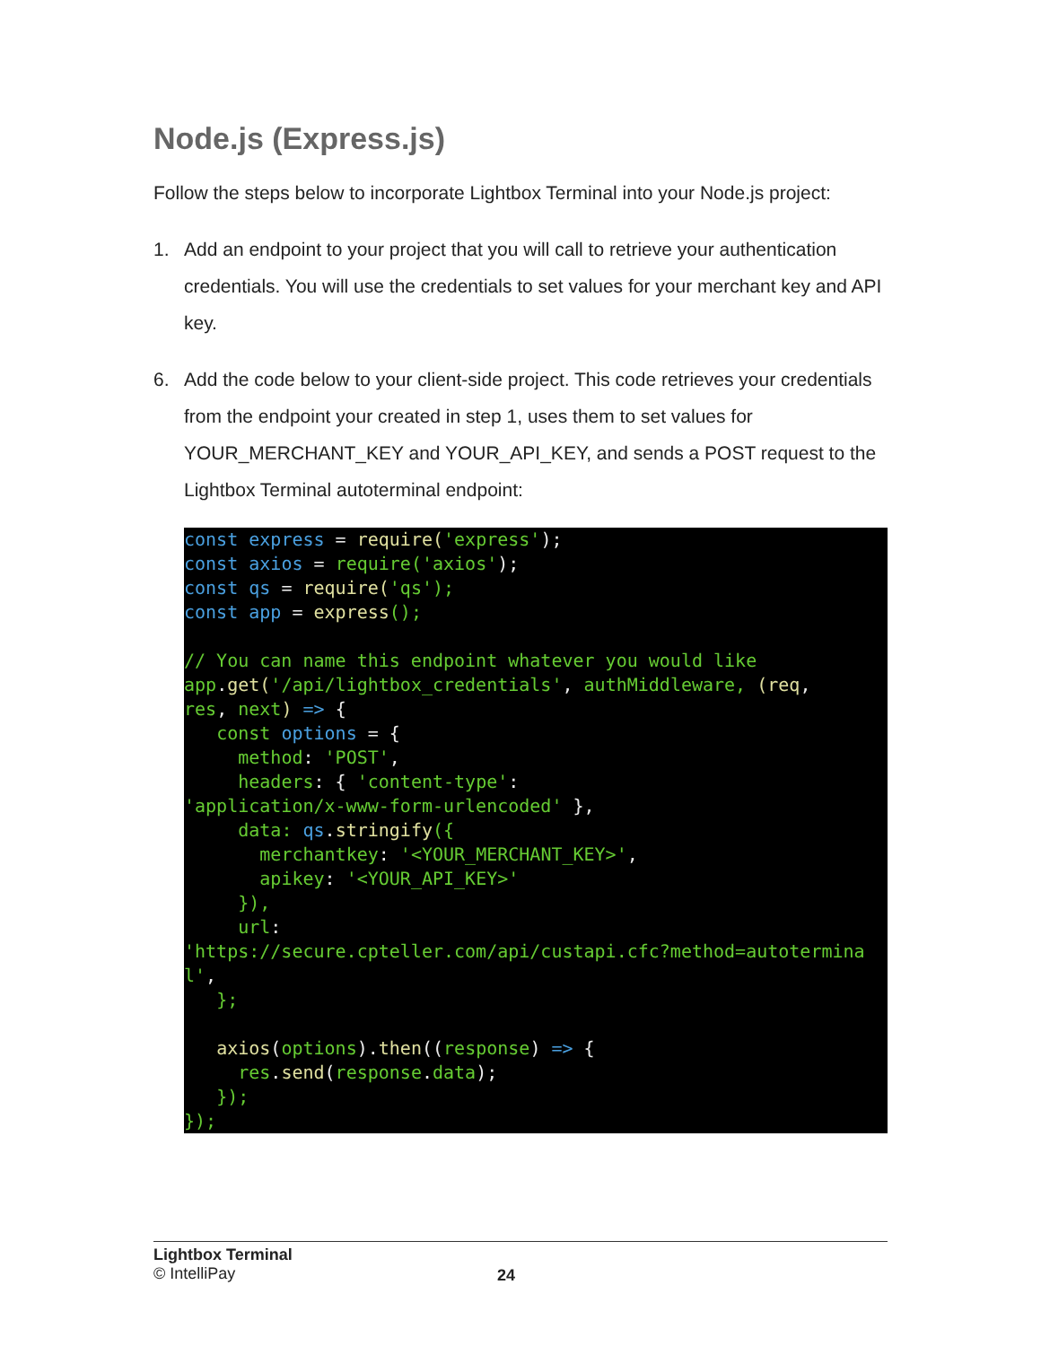Node.js (Express.js)
Follow the steps below to incorporate Lightbox Terminal into your Node.js project:
1. Add an endpoint to your project that you will call to retrieve your authentication credentials. You will use the credentials to set values for your merchant key and API key.
6. Add the code below to your client-side project. This code retrieves your credentials from the endpoint your created in step 1, uses them to set values for YOUR_MERCHANT_KEY and YOUR_API_KEY, and sends a POST request to the Lightbox Terminal autoterminal endpoint:
const express = require('express');
const axios = require('axios');
const qs = require('qs');
const app = express();

// You can name this endpoint whatever you would like
app. get('/api/lightbox_credentials', authMiddleware, (req,
res, next) => {
   const options = {
     method: 'POST',
     headers: { 'content-type':
'application/x-www-form-urlencoded' },
     data: qs. stringify({
       merchantkey: '<YOUR_MERCHANT_KEY>',
       apikey: '<YOUR_API_KEY>'
     }),
     url:
'https://secure.cpteller.com/api/custapi.cfc?method=autoterminal',
   };

   axios(options). then((response) => {
     res. send(response. data);
   });
});
Lightbox Terminal
© IntelliPay
24